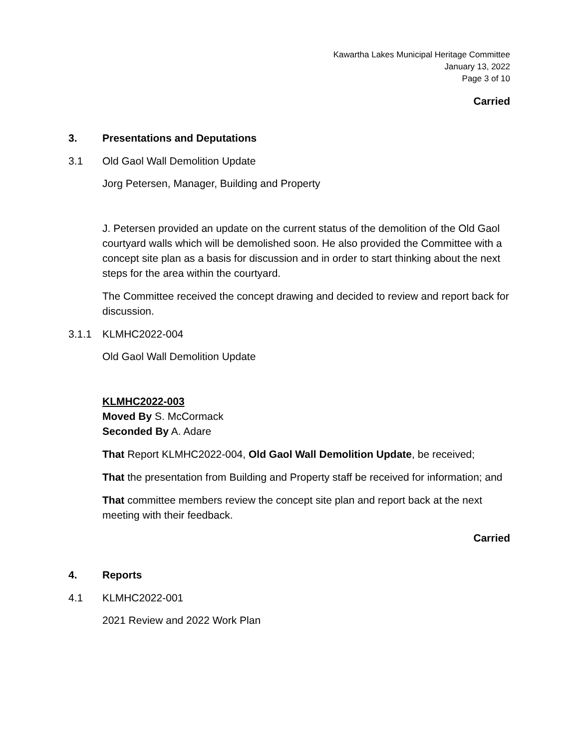Kawartha Lakes Municipal Heritage Committee
January 13, 2022
Page 3 of 10
Carried
3. Presentations and Deputations
3.1 Old Gaol Wall Demolition Update
Jorg Petersen, Manager, Building and Property
J. Petersen provided an update on the current status of the demolition of the Old Gaol courtyard walls which will be demolished soon. He also provided the Committee with a concept site plan as a basis for discussion and in order to start thinking about the next steps for the area within the courtyard.
The Committee received the concept drawing and decided to review and report back for discussion.
3.1.1 KLMHC2022-004
Old Gaol Wall Demolition Update
KLMHC2022-003
Moved By S. McCormack
Seconded By A. Adare
That Report KLMHC2022-004, Old Gaol Wall Demolition Update, be received;
That the presentation from Building and Property staff be received for information; and
That committee members review the concept site plan and report back at the next meeting with their feedback.
Carried
4. Reports
4.1 KLMHC2022-001
2021 Review and 2022 Work Plan